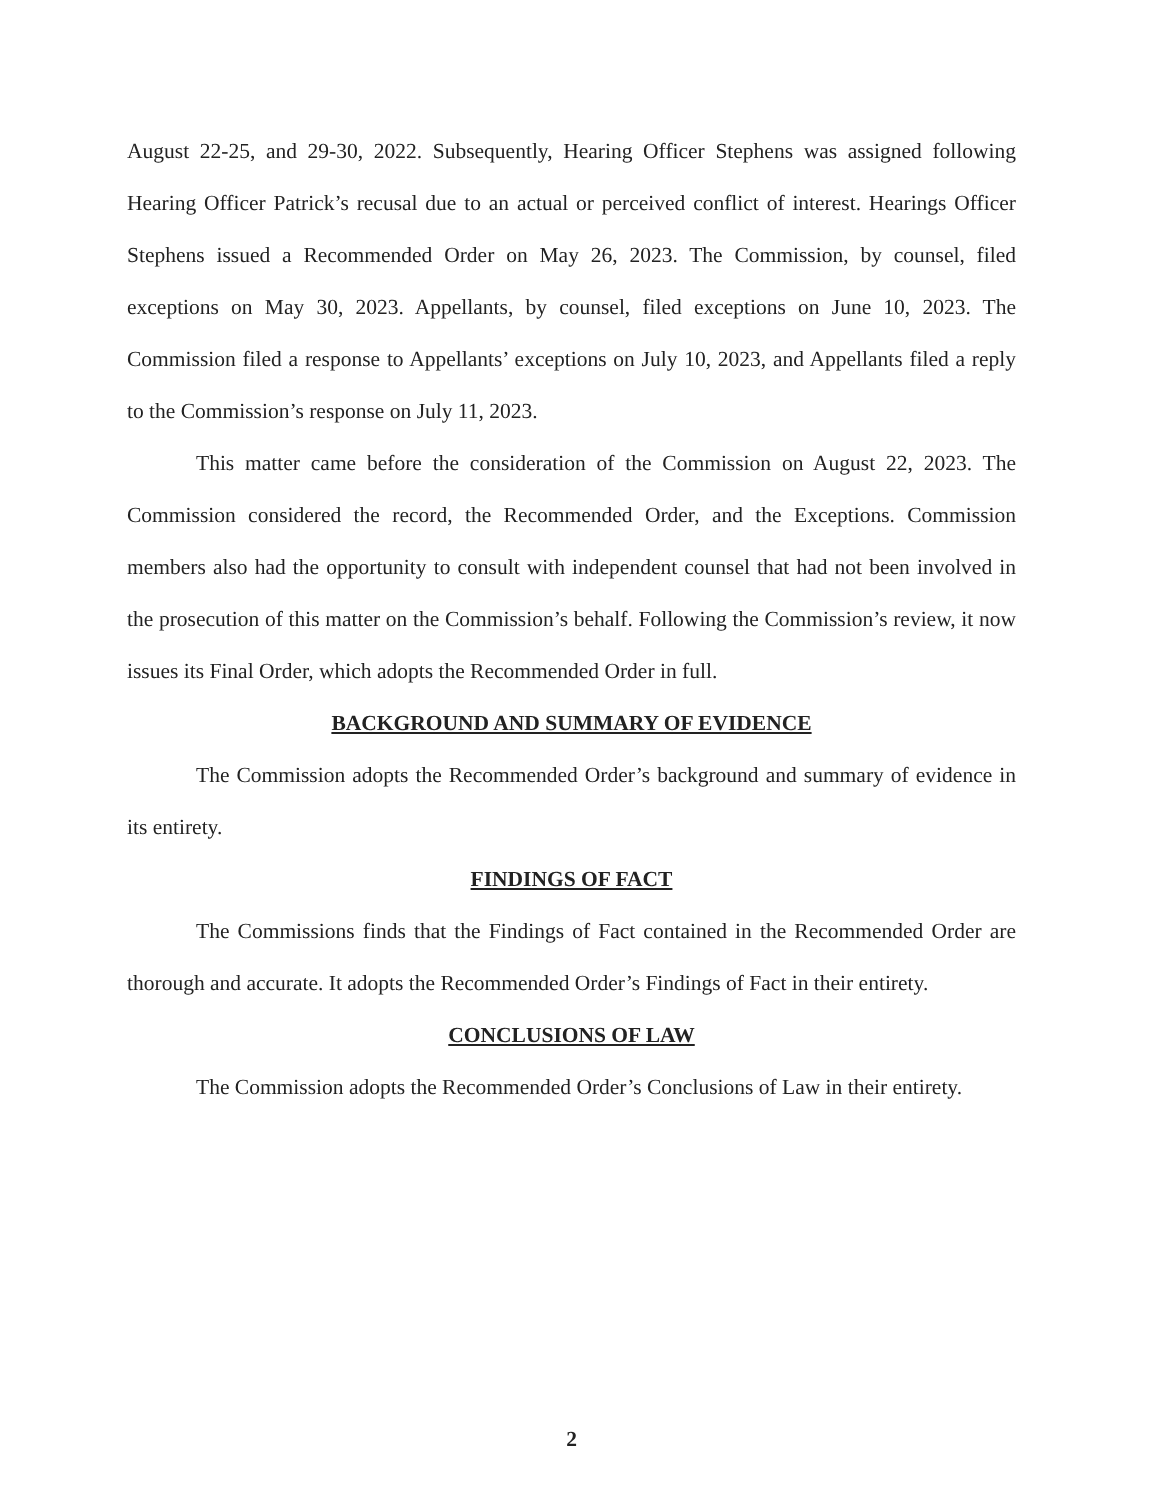August 22-25, and 29-30, 2022. Subsequently, Hearing Officer Stephens was assigned following Hearing Officer Patrick’s recusal due to an actual or perceived conflict of interest. Hearings Officer Stephens issued a Recommended Order on May 26, 2023. The Commission, by counsel, filed exceptions on May 30, 2023. Appellants, by counsel, filed exceptions on June 10, 2023. The Commission filed a response to Appellants’ exceptions on July 10, 2023, and Appellants filed a reply to the Commission’s response on July 11, 2023.
This matter came before the consideration of the Commission on August 22, 2023. The Commission considered the record, the Recommended Order, and the Exceptions. Commission members also had the opportunity to consult with independent counsel that had not been involved in the prosecution of this matter on the Commission’s behalf. Following the Commission’s review, it now issues its Final Order, which adopts the Recommended Order in full.
BACKGROUND AND SUMMARY OF EVIDENCE
The Commission adopts the Recommended Order’s background and summary of evidence in its entirety.
FINDINGS OF FACT
The Commissions finds that the Findings of Fact contained in the Recommended Order are thorough and accurate. It adopts the Recommended Order’s Findings of Fact in their entirety.
CONCLUSIONS OF LAW
The Commission adopts the Recommended Order’s Conclusions of Law in their entirety.
2